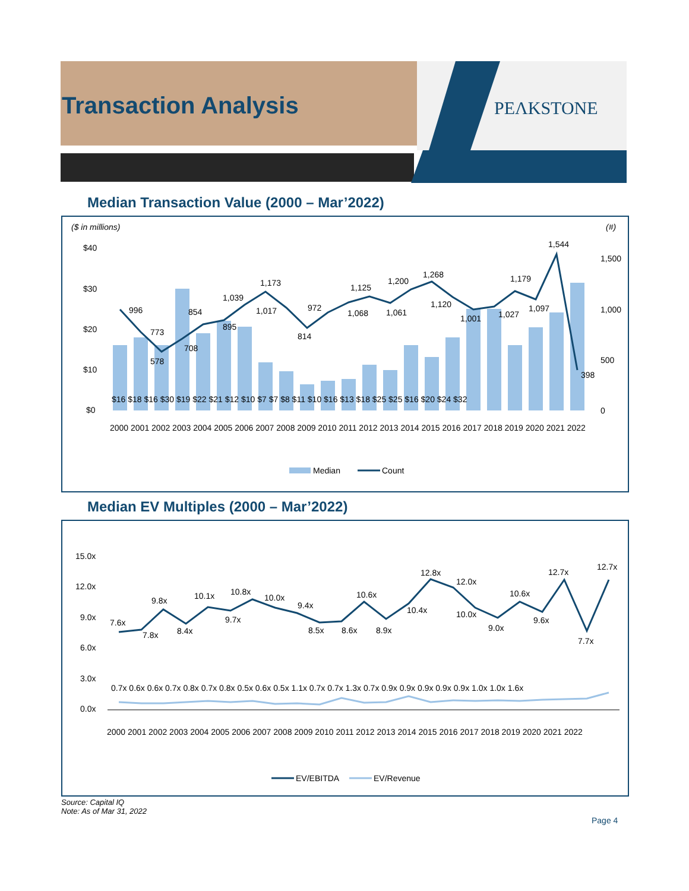Transaction Analysis PEΛKSTONE
Median Transaction Value (2000 – Mar’2022)
($ in millions)
(#)
$40
$30
$20
$10
$0
1,500
1,000
500
0
$16 $18 $16 $30 $19 $22 $21 $12 $10 $7 $7 $8 $11 $10 $16 $13 $18 $25 $25 $16 $20 $24 $32
996
773
578
708
854
895
1,039
1,017
1,173
814
972
1,068
1,125
1,061
1,200
1,268
1,120
1,001
1,027
1,179
1,097
1,544
398
2000 2001 2002 2003 2004 2005 2006 2007 2008 2009 2010 2011 2012 2013 2014 2015 2016 2017 2018 2019 2020 2021 2022
Median
Count
Median EV Multiples (2000 – Mar’2022)
15.0x
12.0x
9.0x
6.0x
3.0x
0.0x
7.6x
7.8x
9.8x
8.4x
10.1x
9.7x
10.8x
10.0x
9.4x
8.5x
8.6x
10.6x
8.9x
10.4x
12.8x
12.0x
10.0x
9.0x
10.6x
9.6x
12.7x
7.7x
12.7x
0.7x 0.6x 0.6x 0.7x 0.8x 0.7x 0.8x 0.5x 0.6x 0.5x 1.1x 0.7x 0.7x 1.3x 0.7x 0.9x 0.9x 0.9x 0.9x 0.9x 1.0x 1.0x 1.6x
2000 2001 2002 2003 2004 2005 2006 2007 2008 2009 2010 2011 2012 2013 2014 2015 2016 2017 2018 2019 2020 2021 2022
EV/EBITDA
EV/Revenue
Source: Capital IQ
Note: As of Mar 31, 2022
Page 4